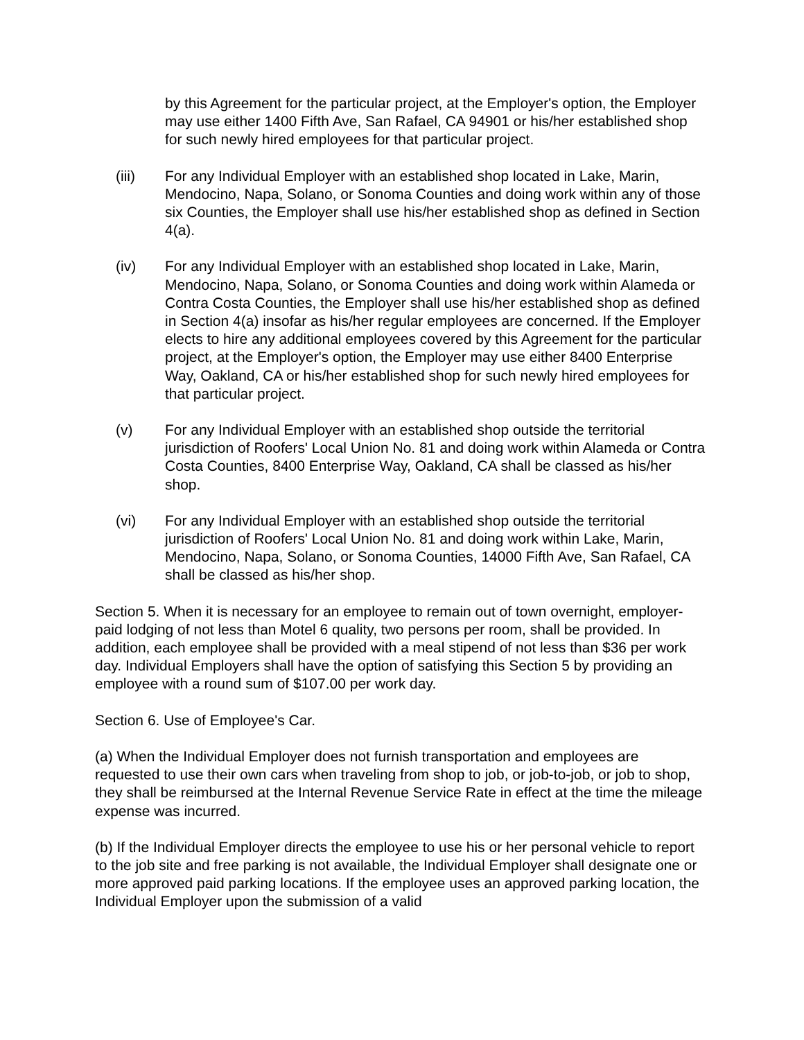by this Agreement for the particular project, at the Employer's option, the Employer may use either 1400 Fifth Ave, San Rafael, CA 94901 or his/her established shop for such newly hired employees for that particular project.
(iii) For any Individual Employer with an established shop located in Lake, Marin, Mendocino, Napa, Solano, or Sonoma Counties and doing work within any of those six Counties, the Employer shall use his/her established shop as defined in Section 4(a).
(iv) For any Individual Employer with an established shop located in Lake, Marin, Mendocino, Napa, Solano, or Sonoma Counties and doing work within Alameda or Contra Costa Counties, the Employer shall use his/her established shop as defined in Section 4(a) insofar as his/her regular employees are concerned. If the Employer elects to hire any additional employees covered by this Agreement for the particular project, at the Employer's option, the Employer may use either 8400 Enterprise Way, Oakland, CA or his/her established shop for such newly hired employees for that particular project.
(v) For any Individual Employer with an established shop outside the territorial jurisdiction of Roofers' Local Union No. 81 and doing work within Alameda or Contra Costa Counties, 8400 Enterprise Way, Oakland, CA shall be classed as his/her shop.
(vi) For any Individual Employer with an established shop outside the territorial jurisdiction of Roofers' Local Union No. 81 and doing work within Lake, Marin, Mendocino, Napa, Solano, or Sonoma Counties, 14000 Fifth Ave, San Rafael, CA shall be classed as his/her shop.
Section 5. When it is necessary for an employee to remain out of town overnight, employer-paid lodging of not less than Motel 6 quality, two persons per room, shall be provided. In addition, each employee shall be provided with a meal stipend of not less than $36 per work day. Individual Employers shall have the option of satisfying this Section 5 by providing an employee with a round sum of $107.00 per work day.
Section 6. Use of Employee's Car.
(a) When the Individual Employer does not furnish transportation and employees are requested to use their own cars when traveling from shop to job, or job-to-job, or job to shop, they shall be reimbursed at the Internal Revenue Service Rate in effect at the time the mileage expense was incurred.
(b) If the Individual Employer directs the employee to use his or her personal vehicle to report to the job site and free parking is not available, the Individual Employer shall designate one or more approved paid parking locations. If the employee uses an approved parking location, the Individual Employer upon the submission of a valid